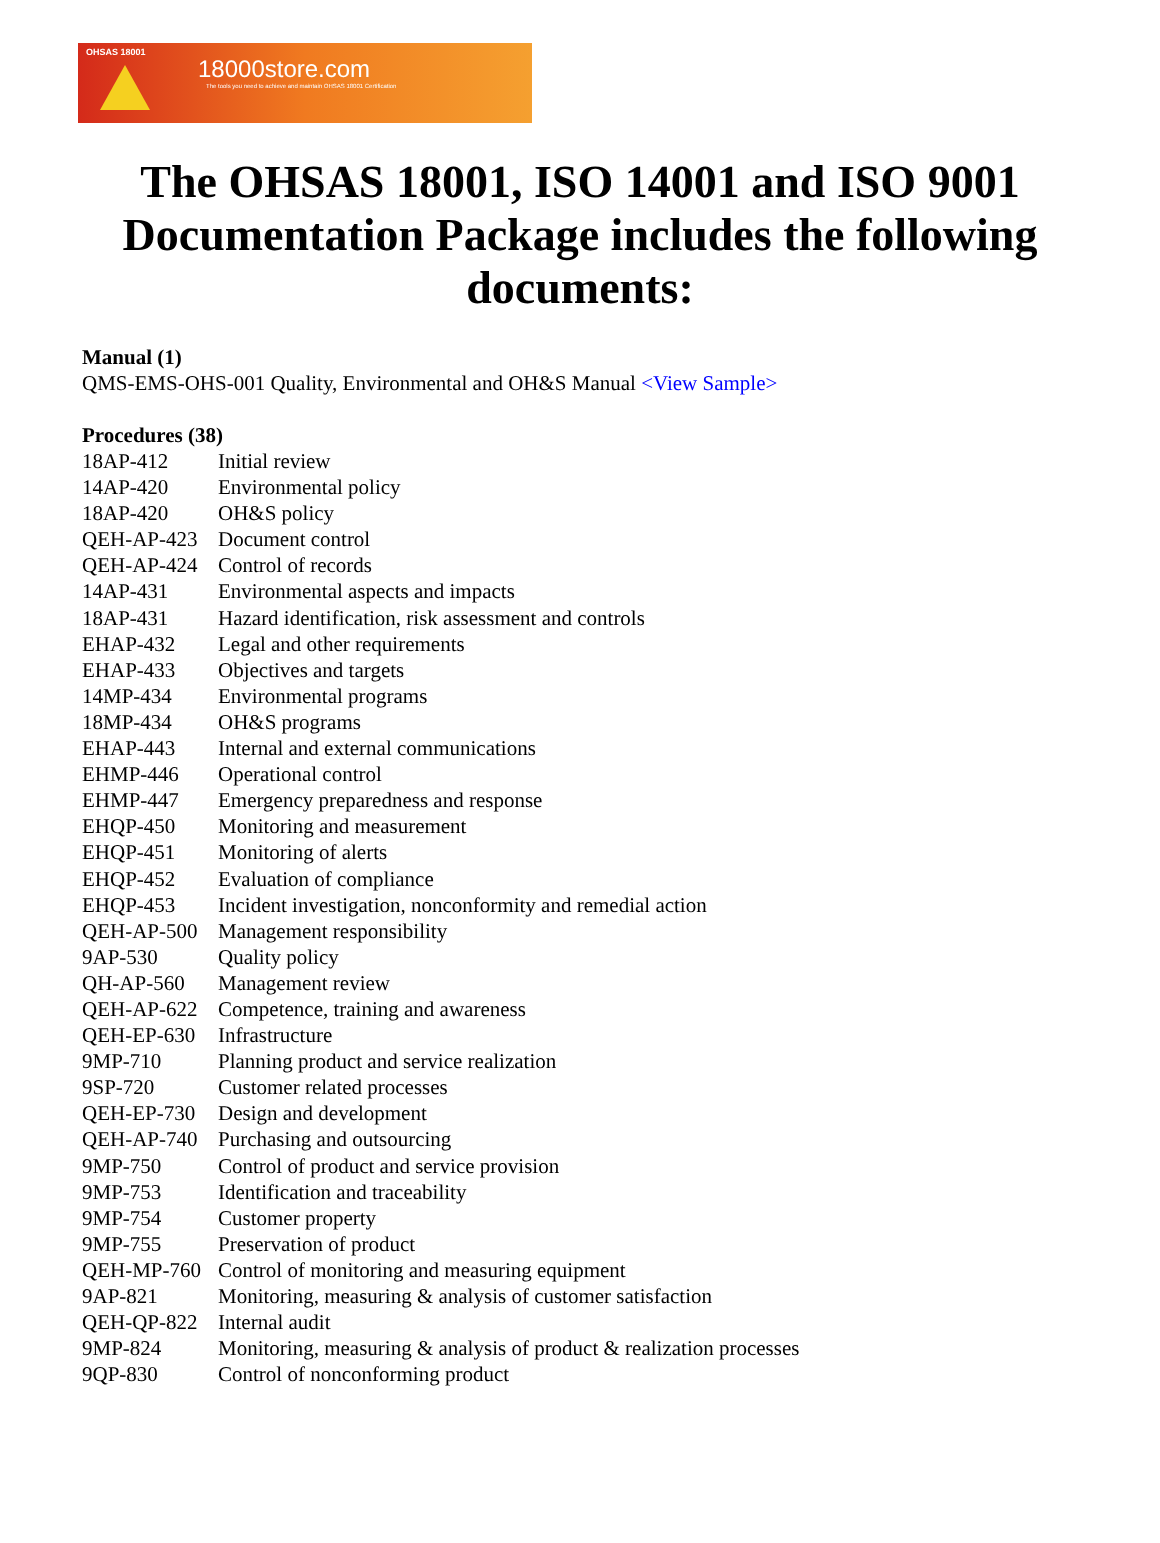OHSAS 18001
18000store.com
The tools you need to achieve and maintain OHSAS 18001 Certification
The OHSAS 18001, ISO 14001 and ISO 9001 Documentation Package includes the following documents:
Manual (1)
QMS-EMS-OHS-001 Quality, Environmental and OH&S Manual <View Sample>
Procedures (38)
| 18AP-412 | Initial review |
| 14AP-420 | Environmental policy |
| 18AP-420 | OH&S policy |
| QEH-AP-423 | Document control |
| QEH-AP-424 | Control of records |
| 14AP-431 | Environmental aspects and impacts |
| 18AP-431 | Hazard identification, risk assessment and controls |
| EHAP-432 | Legal and other requirements |
| EHAP-433 | Objectives and targets |
| 14MP-434 | Environmental programs |
| 18MP-434 | OH&S programs |
| EHAP-443 | Internal and external communications |
| EHMP-446 | Operational control |
| EHMP-447 | Emergency preparedness and response |
| EHQP-450 | Monitoring and measurement |
| EHQP-451 | Monitoring of alerts |
| EHQP-452 | Evaluation of compliance |
| EHQP-453 | Incident investigation, nonconformity and remedial action |
| QEH-AP-500 | Management responsibility |
| 9AP-530 | Quality policy |
| QH-AP-560 | Management review |
| QEH-AP-622 | Competence, training and awareness |
| QEH-EP-630 | Infrastructure |
| 9MP-710 | Planning product and service realization |
| 9SP-720 | Customer related processes |
| QEH-EP-730 | Design and development |
| QEH-AP-740 | Purchasing and outsourcing |
| 9MP-750 | Control of product and service provision |
| 9MP-753 | Identification and traceability |
| 9MP-754 | Customer property |
| 9MP-755 | Preservation of product |
| QEH-MP-760 | Control of monitoring and measuring equipment |
| 9AP-821 | Monitoring, measuring & analysis of customer satisfaction |
| QEH-QP-822 | Internal audit |
| 9MP-824 | Monitoring, measuring & analysis of product & realization processes |
| 9QP-830 | Control of nonconforming product |